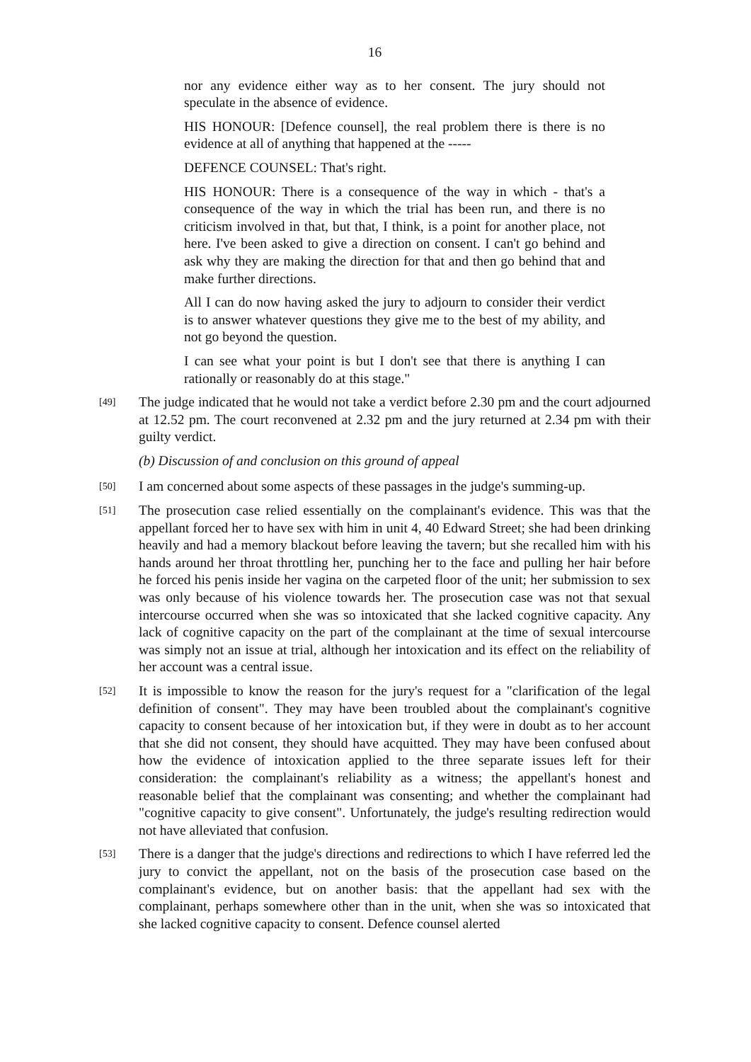16
nor any evidence either way as to her consent. The jury should not speculate in the absence of evidence.
HIS HONOUR: [Defence counsel], the real problem there is there is no evidence at all of anything that happened at the -----
DEFENCE COUNSEL: That's right.
HIS HONOUR: There is a consequence of the way in which - that's a consequence of the way in which the trial has been run, and there is no criticism involved in that, but that, I think, is a point for another place, not here. I've been asked to give a direction on consent. I can't go behind and ask why they are making the direction for that and then go behind that and make further directions.
All I can do now having asked the jury to adjourn to consider their verdict is to answer whatever questions they give me to the best of my ability, and not go beyond the question.
I can see what your point is but I don't see that there is anything I can rationally or reasonably do at this stage."
[49] The judge indicated that he would not take a verdict before 2.30 pm and the court adjourned at 12.52 pm. The court reconvened at 2.32 pm and the jury returned at 2.34 pm with their guilty verdict.
(b) Discussion of and conclusion on this ground of appeal
[50] I am concerned about some aspects of these passages in the judge's summing-up.
[51] The prosecution case relied essentially on the complainant's evidence. This was that the appellant forced her to have sex with him in unit 4, 40 Edward Street; she had been drinking heavily and had a memory blackout before leaving the tavern; but she recalled him with his hands around her throat throttling her, punching her to the face and pulling her hair before he forced his penis inside her vagina on the carpeted floor of the unit; her submission to sex was only because of his violence towards her. The prosecution case was not that sexual intercourse occurred when she was so intoxicated that she lacked cognitive capacity. Any lack of cognitive capacity on the part of the complainant at the time of sexual intercourse was simply not an issue at trial, although her intoxication and its effect on the reliability of her account was a central issue.
[52] It is impossible to know the reason for the jury's request for a "clarification of the legal definition of consent". They may have been troubled about the complainant's cognitive capacity to consent because of her intoxication but, if they were in doubt as to her account that she did not consent, they should have acquitted. They may have been confused about how the evidence of intoxication applied to the three separate issues left for their consideration: the complainant's reliability as a witness; the appellant's honest and reasonable belief that the complainant was consenting; and whether the complainant had "cognitive capacity to give consent". Unfortunately, the judge's resulting redirection would not have alleviated that confusion.
[53] There is a danger that the judge's directions and redirections to which I have referred led the jury to convict the appellant, not on the basis of the prosecution case based on the complainant's evidence, but on another basis: that the appellant had sex with the complainant, perhaps somewhere other than in the unit, when she was so intoxicated that she lacked cognitive capacity to consent. Defence counsel alerted